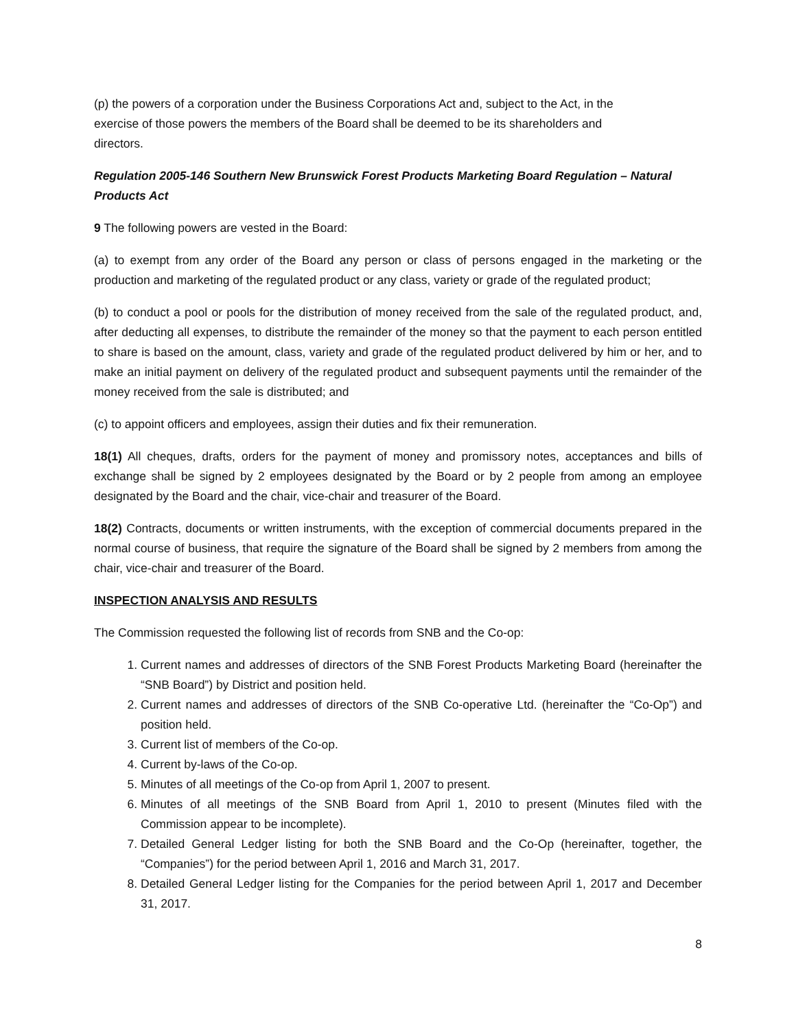(p) the powers of a corporation under the Business Corporations Act and, subject to the Act, in the exercise of those powers the members of the Board shall be deemed to be its shareholders and directors.
Regulation 2005-146 Southern New Brunswick Forest Products Marketing Board Regulation – Natural Products Act
9 The following powers are vested in the Board:
(a) to exempt from any order of the Board any person or class of persons engaged in the marketing or the production and marketing of the regulated product or any class, variety or grade of the regulated product;
(b) to conduct a pool or pools for the distribution of money received from the sale of the regulated product, and, after deducting all expenses, to distribute the remainder of the money so that the payment to each person entitled to share is based on the amount, class, variety and grade of the regulated product delivered by him or her, and to make an initial payment on delivery of the regulated product and subsequent payments until the remainder of the money received from the sale is distributed; and
(c) to appoint officers and employees, assign their duties and fix their remuneration.
18(1) All cheques, drafts, orders for the payment of money and promissory notes, acceptances and bills of exchange shall be signed by 2 employees designated by the Board or by 2 people from among an employee designated by the Board and the chair, vice-chair and treasurer of the Board.
18(2) Contracts, documents or written instruments, with the exception of commercial documents prepared in the normal course of business, that require the signature of the Board shall be signed by 2 members from among the chair, vice-chair and treasurer of the Board.
INSPECTION ANALYSIS AND RESULTS
The Commission requested the following list of records from SNB and the Co-op:
1. Current names and addresses of directors of the SNB Forest Products Marketing Board (hereinafter the “SNB Board”) by District and position held.
2. Current names and addresses of directors of the SNB Co-operative Ltd. (hereinafter the “Co-Op”) and position held.
3. Current list of members of the Co-op.
4. Current by-laws of the Co-op.
5. Minutes of all meetings of the Co-op from April 1, 2007 to present.
6. Minutes of all meetings of the SNB Board from April 1, 2010 to present (Minutes filed with the Commission appear to be incomplete).
7. Detailed General Ledger listing for both the SNB Board and the Co-Op (hereinafter, together, the “Companies”) for the period between April 1, 2016 and March 31, 2017.
8. Detailed General Ledger listing for the Companies for the period between April 1, 2017 and December 31, 2017.
8